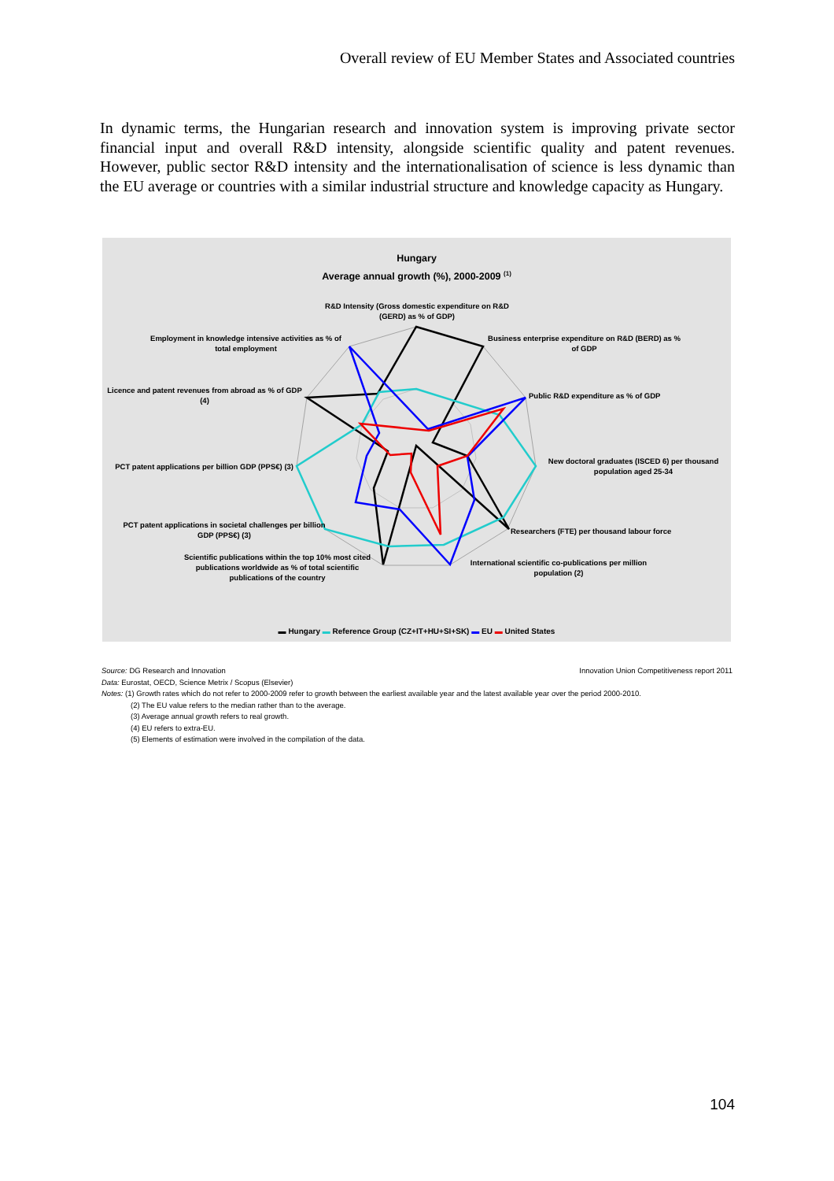Overall review of EU Member States and Associated countries
In dynamic terms, the Hungarian research and innovation system is improving private sector financial input and overall R&D intensity, alongside scientific quality and patent revenues. However, public sector R&D intensity and the internationalisation of science is less dynamic than the EU average or countries with a similar industrial structure and knowledge capacity as Hungary.
Hungary
Average annual growth (%), 2000-2009 <sup>(1)</sup>
R&D Intensity (Gross domestic expenditure on R&D (GERD) as % of GDP)
Business enterprise expenditure on R&D (BERD) as % of GDP
Public R&D expenditure as % of GDP
New doctoral graduates (ISCED 6) per thousand population aged 25-34
Researchers (FTE) per thousand labour force
International scientific co-publications per million population (2)
Scientific publications within the top 10% most cited publications worldwide as % of total scientific publications of the country
PCT patent applications in societal challenges per billion GDP (PPS€) (3)
PCT patent applications per billion GDP (PPS€) (3)
Licence and patent revenues from abroad as % of GDP (4)
Employment in knowledge intensive activities as % of total employment
▬ Hungary ▬ Reference Group (CZ+IT+HU+SI+SK) ▬ EU ▬ United States
Source: DG Research and Innovation Innovation Union Competitiveness report 2011
Data: Eurostat, OECD, Science Metrix / Scopus (Elsevier)
Notes: (1) Growth rates which do not refer to 2000-2009 refer to growth between the earliest available year and the latest available year over the period 2000-2010.
(2) The EU value refers to the median rather than to the average.
(3) Average annual growth refers to real growth.
(4) EU refers to extra-EU.
(5) Elements of estimation were involved in the compilation of the data.
104